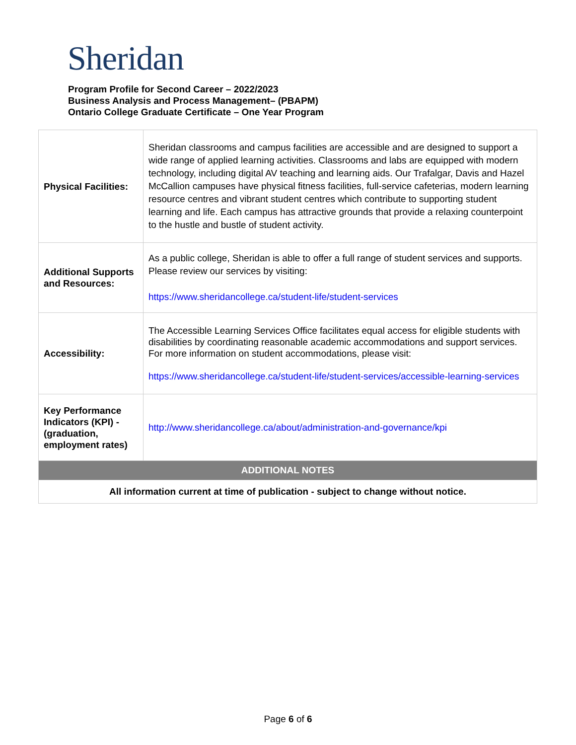Sheridan
Program Profile for Second Career – 2022/2023
Business Analysis and Process Management– (PBAPM)
Ontario College Graduate Certificate – One Year Program
| Physical Facilities: | Sheridan classrooms and campus facilities are accessible and are designed to support a wide range of applied learning activities. Classrooms and labs are equipped with modern technology, including digital AV teaching and learning aids. Our Trafalgar, Davis and Hazel McCallion campuses have physical fitness facilities, full-service cafeterias, modern learning resource centres and vibrant student centres which contribute to supporting student learning and life. Each campus has attractive grounds that provide a relaxing counterpoint to the hustle and bustle of student activity. |
| Additional Supports and Resources: | As a public college, Sheridan is able to offer a full range of student services and supports. Please review our services by visiting: https://www.sheridancollege.ca/student-life/student-services |
| Accessibility: | The Accessible Learning Services Office facilitates equal access for eligible students with disabilities by coordinating reasonable academic accommodations and support services. For more information on student accommodations, please visit: https://www.sheridancollege.ca/student-life/student-services/accessible-learning-services |
| Key Performance Indicators (KPI) - (graduation, employment rates) | http://www.sheridancollege.ca/about/administration-and-governance/kpi |
| ADDITIONAL NOTES | |
| All information current at time of publication - subject to change without notice. | |
Page 6 of 6